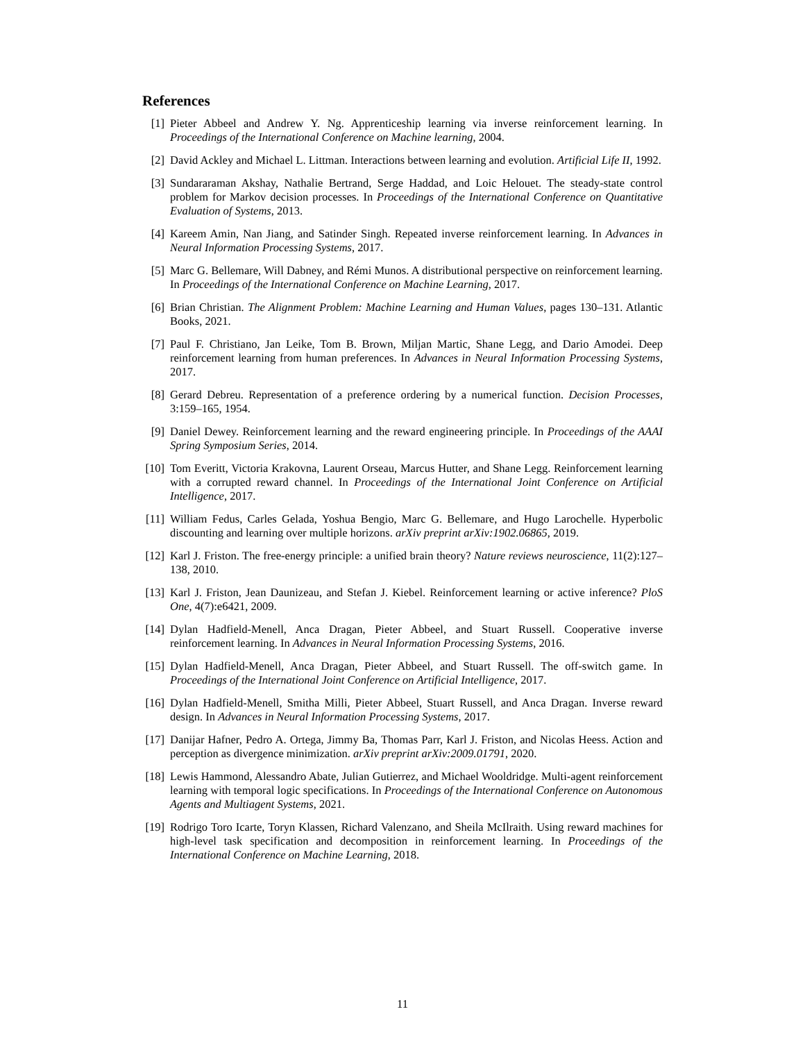References
[1] Pieter Abbeel and Andrew Y. Ng. Apprenticeship learning via inverse reinforcement learning. In Proceedings of the International Conference on Machine learning, 2004.
[2] David Ackley and Michael L. Littman. Interactions between learning and evolution. Artificial Life II, 1992.
[3] Sundararaman Akshay, Nathalie Bertrand, Serge Haddad, and Loic Helouet. The steady-state control problem for Markov decision processes. In Proceedings of the International Conference on Quantitative Evaluation of Systems, 2013.
[4] Kareem Amin, Nan Jiang, and Satinder Singh. Repeated inverse reinforcement learning. In Advances in Neural Information Processing Systems, 2017.
[5] Marc G. Bellemare, Will Dabney, and Rémi Munos. A distributional perspective on reinforcement learning. In Proceedings of the International Conference on Machine Learning, 2017.
[6] Brian Christian. The Alignment Problem: Machine Learning and Human Values, pages 130–131. Atlantic Books, 2021.
[7] Paul F. Christiano, Jan Leike, Tom B. Brown, Miljan Martic, Shane Legg, and Dario Amodei. Deep reinforcement learning from human preferences. In Advances in Neural Information Processing Systems, 2017.
[8] Gerard Debreu. Representation of a preference ordering by a numerical function. Decision Processes, 3:159–165, 1954.
[9] Daniel Dewey. Reinforcement learning and the reward engineering principle. In Proceedings of the AAAI Spring Symposium Series, 2014.
[10] Tom Everitt, Victoria Krakovna, Laurent Orseau, Marcus Hutter, and Shane Legg. Reinforcement learning with a corrupted reward channel. In Proceedings of the International Joint Conference on Artificial Intelligence, 2017.
[11] William Fedus, Carles Gelada, Yoshua Bengio, Marc G. Bellemare, and Hugo Larochelle. Hyperbolic discounting and learning over multiple horizons. arXiv preprint arXiv:1902.06865, 2019.
[12] Karl J. Friston. The free-energy principle: a unified brain theory? Nature reviews neuroscience, 11(2):127–138, 2010.
[13] Karl J. Friston, Jean Daunizeau, and Stefan J. Kiebel. Reinforcement learning or active inference? PloS One, 4(7):e6421, 2009.
[14] Dylan Hadfield-Menell, Anca Dragan, Pieter Abbeel, and Stuart Russell. Cooperative inverse reinforcement learning. In Advances in Neural Information Processing Systems, 2016.
[15] Dylan Hadfield-Menell, Anca Dragan, Pieter Abbeel, and Stuart Russell. The off-switch game. In Proceedings of the International Joint Conference on Artificial Intelligence, 2017.
[16] Dylan Hadfield-Menell, Smitha Milli, Pieter Abbeel, Stuart Russell, and Anca Dragan. Inverse reward design. In Advances in Neural Information Processing Systems, 2017.
[17] Danijar Hafner, Pedro A. Ortega, Jimmy Ba, Thomas Parr, Karl J. Friston, and Nicolas Heess. Action and perception as divergence minimization. arXiv preprint arXiv:2009.01791, 2020.
[18] Lewis Hammond, Alessandro Abate, Julian Gutierrez, and Michael Wooldridge. Multi-agent reinforcement learning with temporal logic specifications. In Proceedings of the International Conference on Autonomous Agents and Multiagent Systems, 2021.
[19] Rodrigo Toro Icarte, Toryn Klassen, Richard Valenzano, and Sheila McIlraith. Using reward machines for high-level task specification and decomposition in reinforcement learning. In Proceedings of the International Conference on Machine Learning, 2018.
11